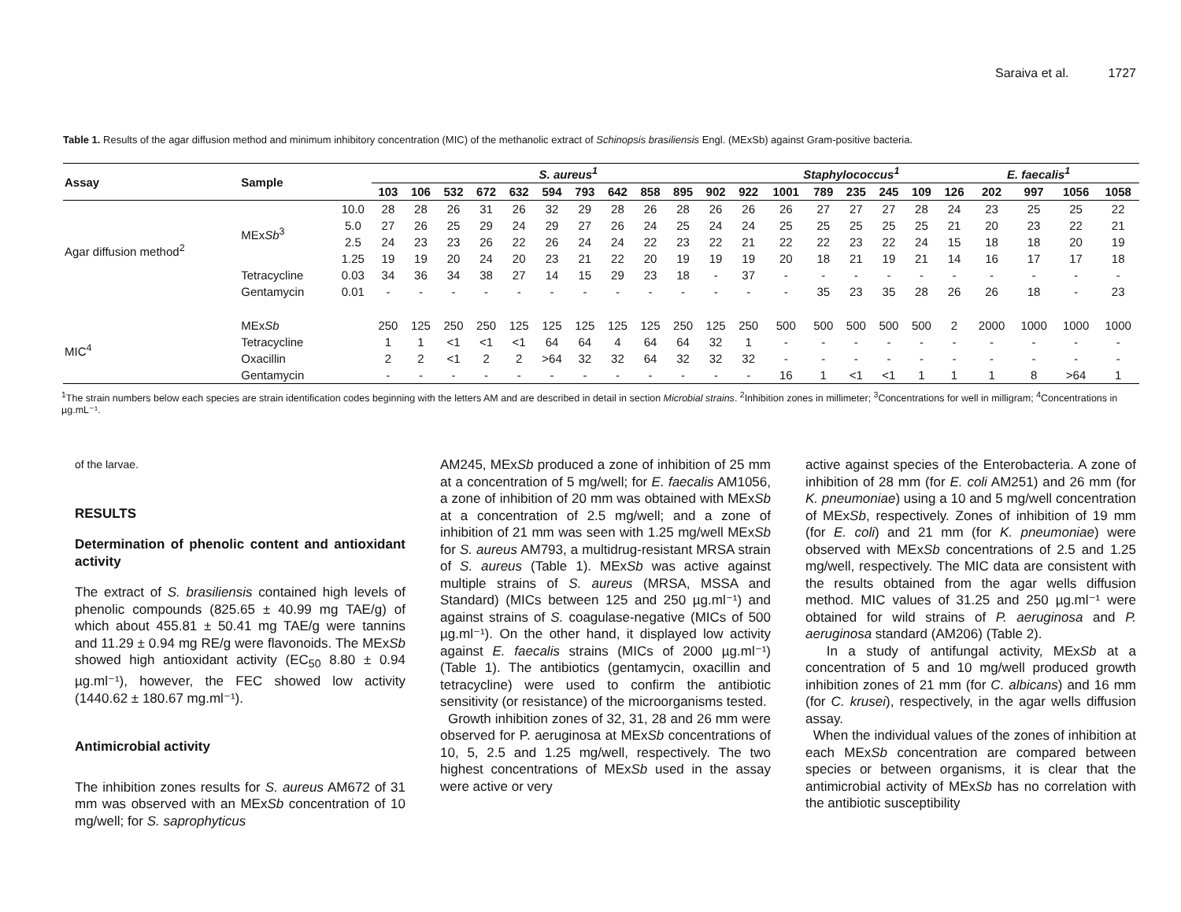Saraiva et al. 1727
Table 1. Results of the agar diffusion method and minimum inhibitory concentration (MIC) of the methanolic extract of Schinopsis brasiliensis Engl. (MExSb) against Gram-positive bacteria.
| Assay | Sample | | S. aureus<sup>1</sup> | | | | | | | | | | | | Staphylococcus<sup>1</sup> | | | | | E. faecalis<sup>1</sup> | | | | |
| --- | --- | --- | --- | --- | --- | --- | --- | --- | --- | --- | --- | --- | --- | --- | --- | --- | --- | --- | --- | --- | --- | --- | --- | --- |
| | | | 103 | 106 | 532 | 672 | 632 | 594 | 793 | 642 | 858 | 895 | 902 | 922 | 1001 | 789 | 235 | 245 | 109 | 126 | 202 | 997 | 1056 | 1058 |
| Agar diffusion method<sup>2</sup> | MEx Sb<sup>3</sup> | 10.0 | 28 | 28 | 26 | 31 | 26 | 32 | 29 | 28 | 26 | 28 | 26 | 26 | 26 | 27 | 27 | 27 | 28 | 24 | 23 | 25 | 25 | 22 |
| | | 5.0 | 27 | 26 | 25 | 29 | 24 | 29 | 27 | 26 | 24 | 25 | 24 | 24 | 25 | 25 | 25 | 25 | 25 | 21 | 20 | 23 | 22 | 21 |
| | | 2.5 | 24 | 23 | 23 | 26 | 22 | 26 | 24 | 24 | 22 | 23 | 22 | 21 | 22 | 22 | 23 | 22 | 24 | 15 | 18 | 18 | 20 | 19 |
| | | 1.25 | 19 | 19 | 20 | 24 | 20 | 23 | 21 | 22 | 20 | 19 | 19 | 19 | 20 | 18 | 21 | 19 | 21 | 14 | 16 | 17 | 17 | 18 |
| | Tetracycline | 0.03 | 34 | 36 | 34 | 38 | 27 | 14 | 15 | 29 | 23 | 18 | - | 37 | - | - | - | - | - | - | - | - | - | - |
| | Gentamycin | 0.01 | - | - | - | - | - | - | - | - | - | - | - | - | - | 35 | 23 | 35 | 28 | 26 | 26 | 18 | - | 23 |
| MIC<sup>4</sup> | MEx Sb | | 250 | 125 | 250 | 250 | 125 | 125 | 125 | 125 | 125 | 250 | 125 | 250 | 500 | 500 | 500 | 500 | 500 | 2 | 2000 | 1000 | 1000 | 1000 |
| | Tetracycline | | 1 | 1 | <1 | <1 | <1 | 64 | 64 | 4 | 64 | 64 | 32 | 1 | - | - | - | - | - | - | - | - | - | - |
| | Oxacillin | | 2 | 2 | <1 | 2 | 2 | >64 | 32 | 32 | 64 | 32 | 32 | 32 | - | - | - | - | - | - | - | - | - | - |
| | Gentamycin | | - | - | - | - | - | - | - | - | - | - | - | - | 16 | 1 | <1 | <1 | 1 | 1 | 1 | 8 | >64 | 1 |
<sup>1</sup> The strain numbers below each species are strain identification codes beginning with the letters AM and are described in detail in section Microbial strains. <sup>2</sup>Inhibition zones in millimeter; <sup>3</sup>Concentrations for well in milligram; <sup>4</sup>Concentrations in µg.mL⁻¹.
of the larvae.
RESULTS
Determination of phenolic content and antioxidant activity
The extract of S. brasiliensis contained high levels of phenolic compounds (825.65 ± 40.99 mg TAE/g) of which about 455.81 ± 50.41 mg TAE/g were tannins and 11.29 ± 0.94 mg RE/g were flavonoids. The MExSb showed high antioxidant activity (EC<sub>50</sub> 8.80 ± 0.94 µg.ml⁻¹), however, the FEC showed low activity (1440.62 ± 180.67 mg.ml⁻¹).
Antimicrobial activity
The inhibition zones results for S. aureus AM672 of 31 mm was observed with an MExSb concentration of 10 mg/well; for S. saprophyticus
AM245, MExSb produced a zone of inhibition of 25 mm at a concentration of 5 mg/well; for E. faecalis AM1056, a zone of inhibition of 20 mm was obtained with MExSb at a concentration of 2.5 mg/well; and a zone of inhibition of 21 mm was seen with 1.25 mg/well MExSb for S. aureus AM793, a multidrug-resistant MRSA strain of S. aureus (Table 1). MExSb was active against multiple strains of S. aureus (MRSA, MSSA and Standard) (MICs between 125 and 250 µg.ml⁻¹) and against strains of S. coagulase-negative (MICs of 500 µg.ml⁻¹). On the other hand, it displayed low activity against E. faecalis strains (MICs of 2000 µg.ml⁻¹) (Table 1). The antibiotics (gentamycin, oxacillin and tetracycline) were used to confirm the antibiotic sensitivity (or resistance) of the microorganisms tested.
Growth inhibition zones of 32, 31, 28 and 26 mm were observed for P. aeruginosa at MExSb concentrations of 10, 5, 2.5 and 1.25 mg/well, respectively. The two highest concentrations of MExSb used in the assay were active or very
active against species of the Enterobacteria. A zone of inhibition of 28 mm (for E. coli AM251) and 26 mm (for K. pneumoniae) using a 10 and 5 mg/well concentration of MExSb, respectively. Zones of inhibition of 19 mm (for E. coli) and 21 mm (for K. pneumoniae) were observed with MExSb concentrations of 2.5 and 1.25 mg/well, respectively. The MIC data are consistent with the results obtained from the agar wells diffusion method. MIC values of 31.25 and 250 µg.ml⁻¹ were obtained for wild strains of P. aeruginosa and P. aeruginosa standard (AM206) (Table 2).
In a study of antifungal activity, MExSb at a concentration of 5 and 10 mg/well produced growth inhibition zones of 21 mm (for C. albicans) and 16 mm (for C. krusei), respectively, in the agar wells diffusion assay.
When the individual values of the zones of inhibition at each MExSb concentration are compared between species or between organisms, it is clear that the antimicrobial activity of MExSb has no correlation with the antibiotic susceptibility